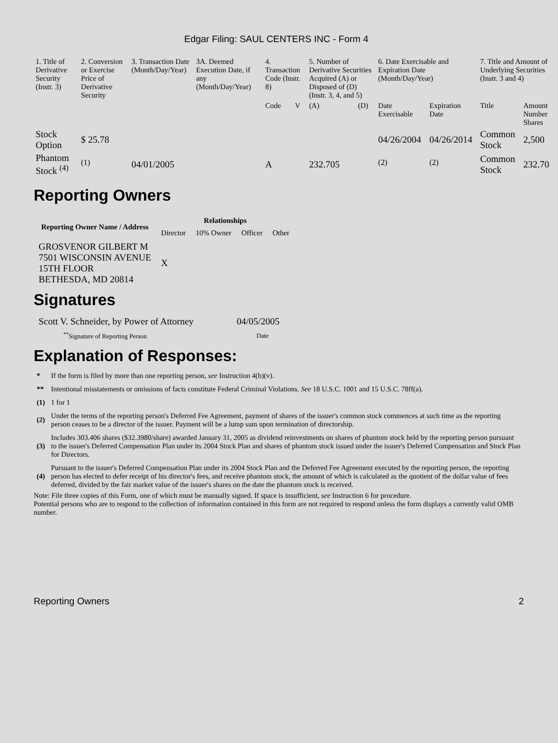Edgar Filing: SAUL CENTERS INC - Form 4
| 1. Title of Derivative Security (Instr. 3) | 2. Conversion or Exercise Price of Derivative Security | 3. Transaction Date (Month/Day/Year) | 3A. Deemed Execution Date, if any (Month/Day/Year) | 4. Transaction Code (Instr. 8) | | 5. Number of Derivative Securities Acquired (A) or Disposed of (D) (Instr. 3, 4, and 5) | | 6. Date Exercisable and Expiration Date (Month/Day/Year) | | 7. Title and Amount of Underlying Securities (Instr. 3 and 4) | |
| | | | | Code | V | (A) | (D) | Date Exercisable | Expiration Date | Title | Amount Number Shares |
| Stock Option | $ 25.78 | | | | | | | 04/26/2004 | 04/26/2014 | Common Stock | 2,500 |
| Phantom Stock <sup>(4)</sup> | <sup>(1)</sup> | 04/01/2005 | | A | | 232.705 | | <sup>(2)</sup> | <sup>(2)</sup> | Common Stock | 232.70 |
Reporting Owners
| Reporting Owner Name / Address | Relationships | | | |
| --- | --- | --- | --- | --- |
| | Director | 10% Owner | Officer | Other |
| GROSVENOR GILBERT M 7501 WISCONSIN AVENUE 15TH FLOOR BETHESDA, MD 20814 | X | | | |
Signatures
| Scott V. Schneider, by Power of Attorney | 04/05/2005 |
| <sup>**</sup> Signature of Reporting Person | Date |
Explanation of Responses:
| * | If the form is filed by more than one reporting person, see Instruction 4(b)(v). |
| ** | Intentional misstatements or omissions of facts constitute Federal Criminal Violations. See 18 U.S.C. 1001 and 15 U.S.C. 78ff(a). |
| (1) | 1 for 1 |
| (2) | Under the terms of the reporting person's Deferred Fee Agreement, payment of shares of the issuer's common stock commences at such time as the reporting person ceases to be a director of the issuer. Payment will be a lump sum upon termination of directorship. |
| (3) | Includes 303.406 shares ($32.3980/share) awarded January 31, 2005 as dividend reinvestments on shares of phantom stock held by the reporting person pursuant to the issuer's Deferred Compensation Plan under its 2004 Stock Plan and shares of phantom stock issued under the issuer's Deferred Compensation and Stock Plan for Directors. |
| (4) | Pursuant to the issuer's Deferred Compensation Plan under its 2004 Stock Plan and the Deferred Fee Agreement executed by the reporting person, the reporting person has elected to defer receipt of his director's fees, and receive phantom stock, the amount of which is calculated as the quotient of the dollar value of fees deferred, divided by the fair market value of the issuer's shares on the date the phantom stock is received. |
Note: File three copies of this Form, one of which must be manually signed. If space is insufficient, see Instruction 6 for procedure.
Potential persons who are to respond to the collection of information contained in this form are not required to respond unless the form displays a currently valid OMB number.
Reporting Owners 2